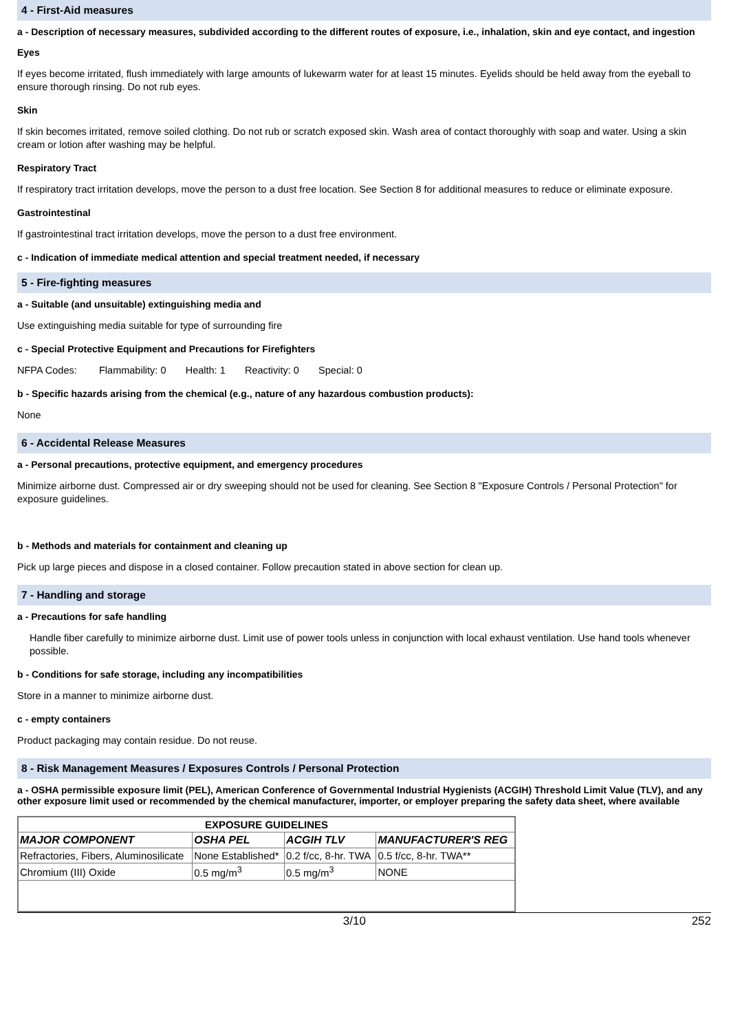4 - First-Aid measures
a - Description of necessary measures, subdivided according to the different routes of exposure, i.e., inhalation, skin and eye contact, and ingestion
Eyes
If eyes become irritated, flush immediately with large amounts of lukewarm water for at least 15 minutes. Eyelids should be held away from the eyeball to ensure thorough rinsing. Do not rub eyes.
Skin
If skin becomes irritated, remove soiled clothing. Do not rub or scratch exposed skin. Wash area of contact thoroughly with soap and water. Using a skin cream or lotion after washing may be helpful.
Respiratory Tract
If respiratory tract irritation develops, move the person to a dust free location. See Section 8 for additional measures to reduce or eliminate exposure.
Gastrointestinal
If gastrointestinal tract irritation develops, move the person to a dust free environment.
c - Indication of immediate medical attention and special treatment needed, if necessary
5 - Fire-fighting measures
a - Suitable (and unsuitable) extinguishing media and
Use extinguishing media suitable for type of surrounding fire
c - Special Protective Equipment and Precautions for Firefighters
NFPA Codes: Flammability: 0 Health: 1 Reactivity: 0 Special: 0
b - Specific hazards arising from the chemical (e.g., nature of any hazardous combustion products):
None
6 - Accidental Release Measures
a - Personal precautions, protective equipment, and emergency procedures
Minimize airborne dust. Compressed air or dry sweeping should not be used for cleaning. See Section 8 "Exposure Controls / Personal Protection" for exposure guidelines.
b - Methods and materials for containment and cleaning up
Pick up large pieces and dispose in a closed container. Follow precaution stated in above section for clean up.
7 - Handling and storage
a - Precautions for safe handling
Handle fiber carefully to minimize airborne dust. Limit use of power tools unless in conjunction with local exhaust ventilation. Use hand tools whenever possible.
b - Conditions for safe storage, including any incompatibilities
Store in a manner to minimize airborne dust.
c - empty containers
Product packaging may contain residue. Do not reuse.
8 - Risk Management Measures / Exposures Controls / Personal Protection
a - OSHA permissible exposure limit (PEL), American Conference of Governmental Industrial Hygienists (ACGIH) Threshold Limit Value (TLV), and any other exposure limit used or recommended by the chemical manufacturer, importer, or employer preparing the safety data sheet, where available
| EXPOSURE GUIDELINES | | | |
| --- | --- | --- | --- |
| MAJOR COMPONENT | OSHA PEL | ACGIH TLV | MANUFACTURER'S REG |
| Refractories, Fibers, Aluminosilicate | None Established* | 0.2 f/cc, 8-hr. TWA | 0.5 f/cc, 8-hr. TWA** |
| Chromium (III) Oxide | 0.5 mg/m<sup>3</sup> | 0.5 mg/m<sup>3</sup> | NONE |
3/10 252